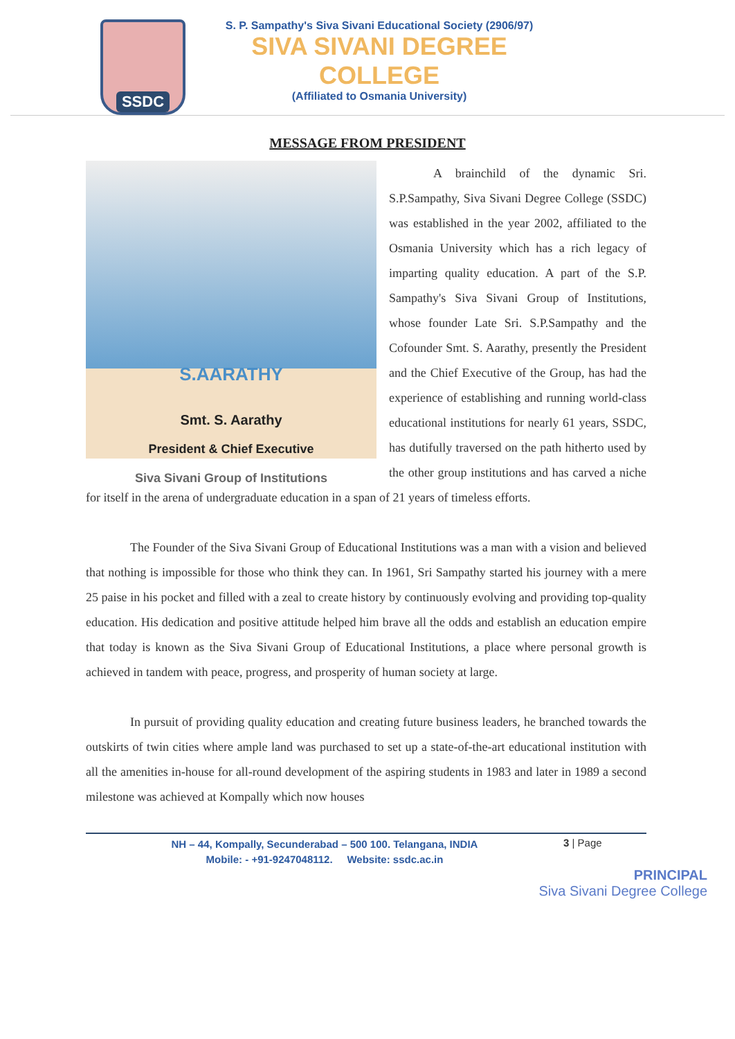SSDC
S. P. Sampathy's Siva Sivani Educational Society (2906/97)
SIVA SIVANI DEGREE COLLEGE
(Affiliated to Osmania University)
MESSAGE FROM PRESIDENT
S.AARATHY
Smt. S. Aarathy
President & Chief Executive
Siva Sivani Group of Institutions
A brainchild of the dynamic Sri. S.P.Sampathy, Siva Sivani Degree College (SSDC) was established in the year 2002, affiliated to the Osmania University which has a rich legacy of imparting quality education. A part of the S.P. Sampathy's Siva Sivani Group of Institutions, whose founder Late Sri. S.P.Sampathy and the Cofounder Smt. S. Aarathy, presently the President and the Chief Executive of the Group, has had the experience of establishing and running world-class educational institutions for nearly 61 years, SSDC, has dutifully traversed on the path hitherto used by the other group institutions and has carved a niche for itself in the arena of undergraduate education in a span of 21 years of timeless efforts.
The Founder of the Siva Sivani Group of Educational Institutions was a man with a vision and believed that nothing is impossible for those who think they can. In 1961, Sri Sampathy started his journey with a mere 25 paise in his pocket and filled with a zeal to create history by continuously evolving and providing top-quality education. His dedication and positive attitude helped him brave all the odds and establish an education empire that today is known as the Siva Sivani Group of Educational Institutions, a place where personal growth is achieved in tandem with peace, progress, and prosperity of human society at large.
In pursuit of providing quality education and creating future business leaders, he branched towards the outskirts of twin cities where ample land was purchased to set up a state-of-the-art educational institution with all the amenities in-house for all-round development of the aspiring students in 1983 and later in 1989 a second milestone was achieved at Kompally which now houses
NH – 44, Kompally, Secunderabad – 500 100. Telangana, INDIA
Mobile: - +91-9247048112. Website: ssdc.ac.in
3 | Page
PRINCIPAL
Siva Sivani Degree College